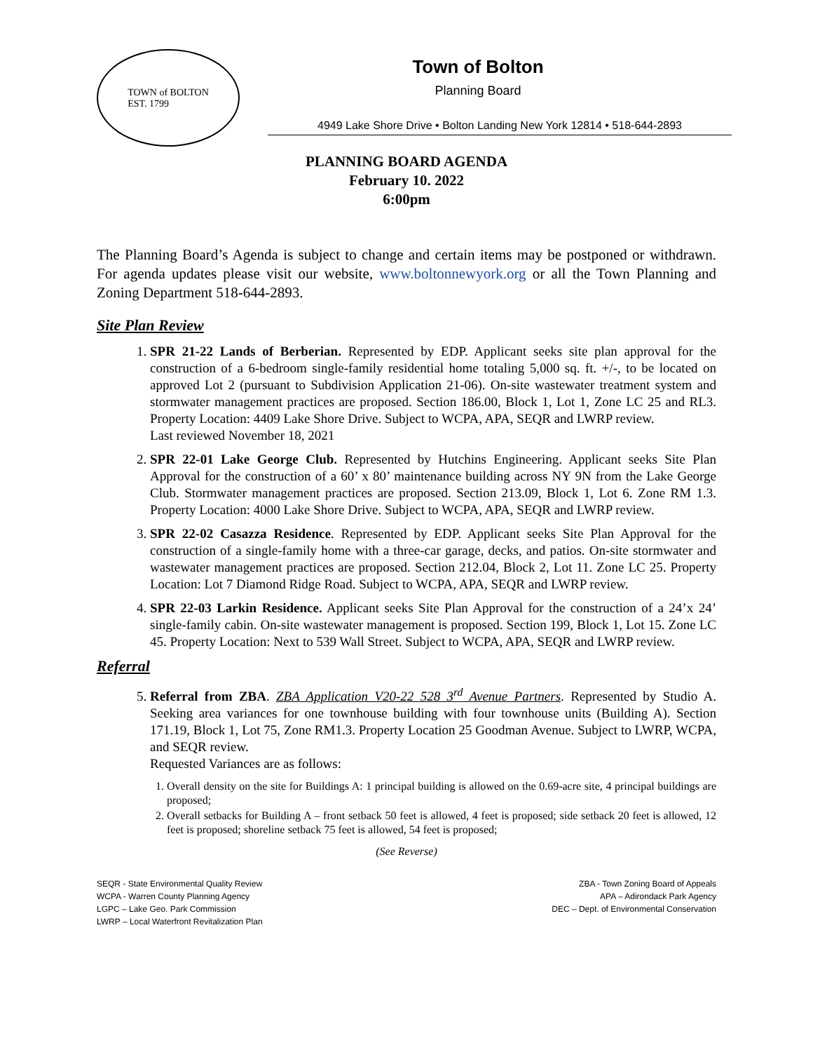TOWN of BOLTON
EST. 1799
Town of Bolton
Planning Board
4949 Lake Shore Drive • Bolton Landing New York 12814 • 518-644-2893
PLANNING BOARD AGENDA
February 10. 2022
6:00pm
The Planning Board’s Agenda is subject to change and certain items may be postponed or withdrawn. For agenda updates please visit our website, www.boltonnewyork.org or all the Town Planning and Zoning Department 518-644-2893.
Site Plan Review
1. SPR 21-22 Lands of Berberian. Represented by EDP. Applicant seeks site plan approval for the construction of a 6-bedroom single-family residential home totaling 5,000 sq. ft. +/-, to be located on approved Lot 2 (pursuant to Subdivision Application 21-06). On-site wastewater treatment system and stormwater management practices are proposed. Section 186.00, Block 1, Lot 1, Zone LC 25 and RL3. Property Location: 4409 Lake Shore Drive. Subject to WCPA, APA, SEQR and LWRP review.
Last reviewed November 18, 2021
2. SPR 22-01 Lake George Club. Represented by Hutchins Engineering. Applicant seeks Site Plan Approval for the construction of a 60’ x 80’ maintenance building across NY 9N from the Lake George Club. Stormwater management practices are proposed. Section 213.09, Block 1, Lot 6. Zone RM 1.3. Property Location: 4000 Lake Shore Drive. Subject to WCPA, APA, SEQR and LWRP review.
3. SPR 22-02 Casazza Residence. Represented by EDP. Applicant seeks Site Plan Approval for the construction of a single-family home with a three-car garage, decks, and patios. On-site stormwater and wastewater management practices are proposed. Section 212.04, Block 2, Lot 11. Zone LC 25. Property Location: Lot 7 Diamond Ridge Road. Subject to WCPA, APA, SEQR and LWRP review.
4. SPR 22-03 Larkin Residence. Applicant seeks Site Plan Approval for the construction of a 24’x 24’ single-family cabin. On-site wastewater management is proposed. Section 199, Block 1, Lot 15. Zone LC 45. Property Location: Next to 539 Wall Street. Subject to WCPA, APA, SEQR and LWRP review.
Referral
5. Referral from ZBA. ZBA Application V20-22 528 3<sup>rd</sup> Avenue Partners. Represented by Studio A. Seeking area variances for one townhouse building with four townhouse units (Building A). Section 171.19, Block 1, Lot 75, Zone RM1.3. Property Location 25 Goodman Avenue. Subject to LWRP, WCPA, and SEQR review.
Requested Variances are as follows:
1. Overall density on the site for Buildings A: 1 principal building is allowed on the 0.69-acre site, 4 principal buildings are proposed;
2. Overall setbacks for Building A – front setback 50 feet is allowed, 4 feet is proposed; side setback 20 feet is allowed, 12 feet is proposed; shoreline setback 75 feet is allowed, 54 feet is proposed;
(See Reverse)
SEQR - State Environmental Quality Review
WCPA - Warren County Planning Agency
LGPC – Lake Geo. Park Commission
LWRP – Local Waterfront Revitalization Plan
ZBA - Town Zoning Board of Appeals
APA – Adirondack Park Agency
DEC – Dept. of Environmental Conservation